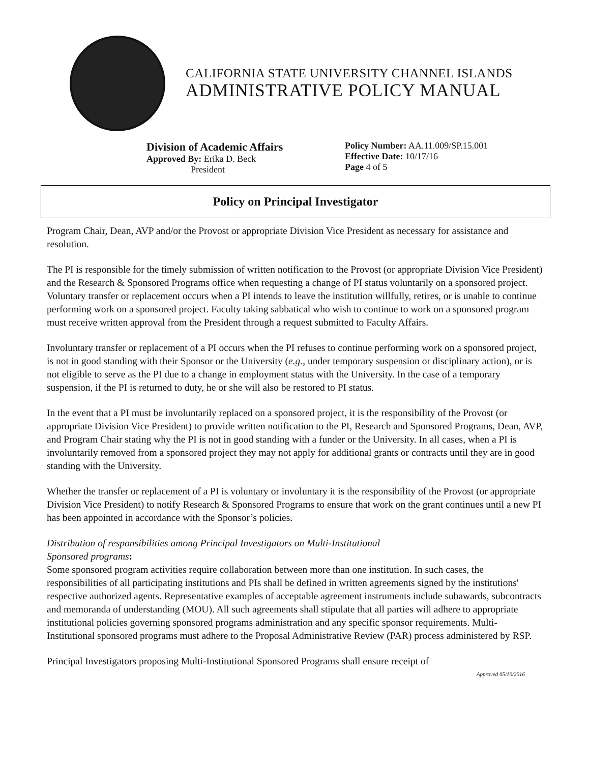CALIFORNIA STATE UNIVERSITY CHANNEL ISLANDS
ADMINISTRATIVE POLICY MANUAL
Division of Academic Affairs
Approved By: Erika D. Beck
President
Policy Number: AA.11.009/SP.15.001
Effective Date: 10/17/16
Page 4 of 5
Policy on Principal Investigator
Program Chair, Dean, AVP and/or the Provost or appropriate Division Vice President as necessary for assistance and resolution.
The PI is responsible for the timely submission of written notification to the Provost (or appropriate Division Vice President) and the Research & Sponsored Programs office when requesting a change of PI status voluntarily on a sponsored project. Voluntary transfer or replacement occurs when a PI intends to leave the institution willfully, retires, or is unable to continue performing work on a sponsored project. Faculty taking sabbatical who wish to continue to work on a sponsored program must receive written approval from the President through a request submitted to Faculty Affairs.
Involuntary transfer or replacement of a PI occurs when the PI refuses to continue performing work on a sponsored project, is not in good standing with their Sponsor or the University (e.g., under temporary suspension or disciplinary action), or is not eligible to serve as the PI due to a change in employment status with the University. In the case of a temporary suspension, if the PI is returned to duty, he or she will also be restored to PI status.
In the event that a PI must be involuntarily replaced on a sponsored project, it is the responsibility of the Provost (or appropriate Division Vice President) to provide written notification to the PI, Research and Sponsored Programs, Dean, AVP, and Program Chair stating why the PI is not in good standing with a funder or the University. In all cases, when a PI is involuntarily removed from a sponsored project they may not apply for additional grants or contracts until they are in good standing with the University.
Whether the transfer or replacement of a PI is voluntary or involuntary it is the responsibility of the Provost (or appropriate Division Vice President) to notify Research & Sponsored Programs to ensure that work on the grant continues until a new PI has been appointed in accordance with the Sponsor’s policies.
Distribution of responsibilities among Principal Investigators on Multi-Institutional
Sponsored programs:
Some sponsored program activities require collaboration between more than one institution. In such cases, the responsibilities of all participating institutions and PIs shall be defined in written agreements signed by the institutions' respective authorized agents. Representative examples of acceptable agreement instruments include subawards, subcontracts and memoranda of understanding (MOU). All such agreements shall stipulate that all parties will adhere to appropriate institutional policies governing sponsored programs administration and any specific sponsor requirements. Multi-Institutional sponsored programs must adhere to the Proposal Administrative Review (PAR) process administered by RSP.
Principal Investigators proposing Multi-Institutional Sponsored Programs shall ensure receipt of
Approved 05/10/2016